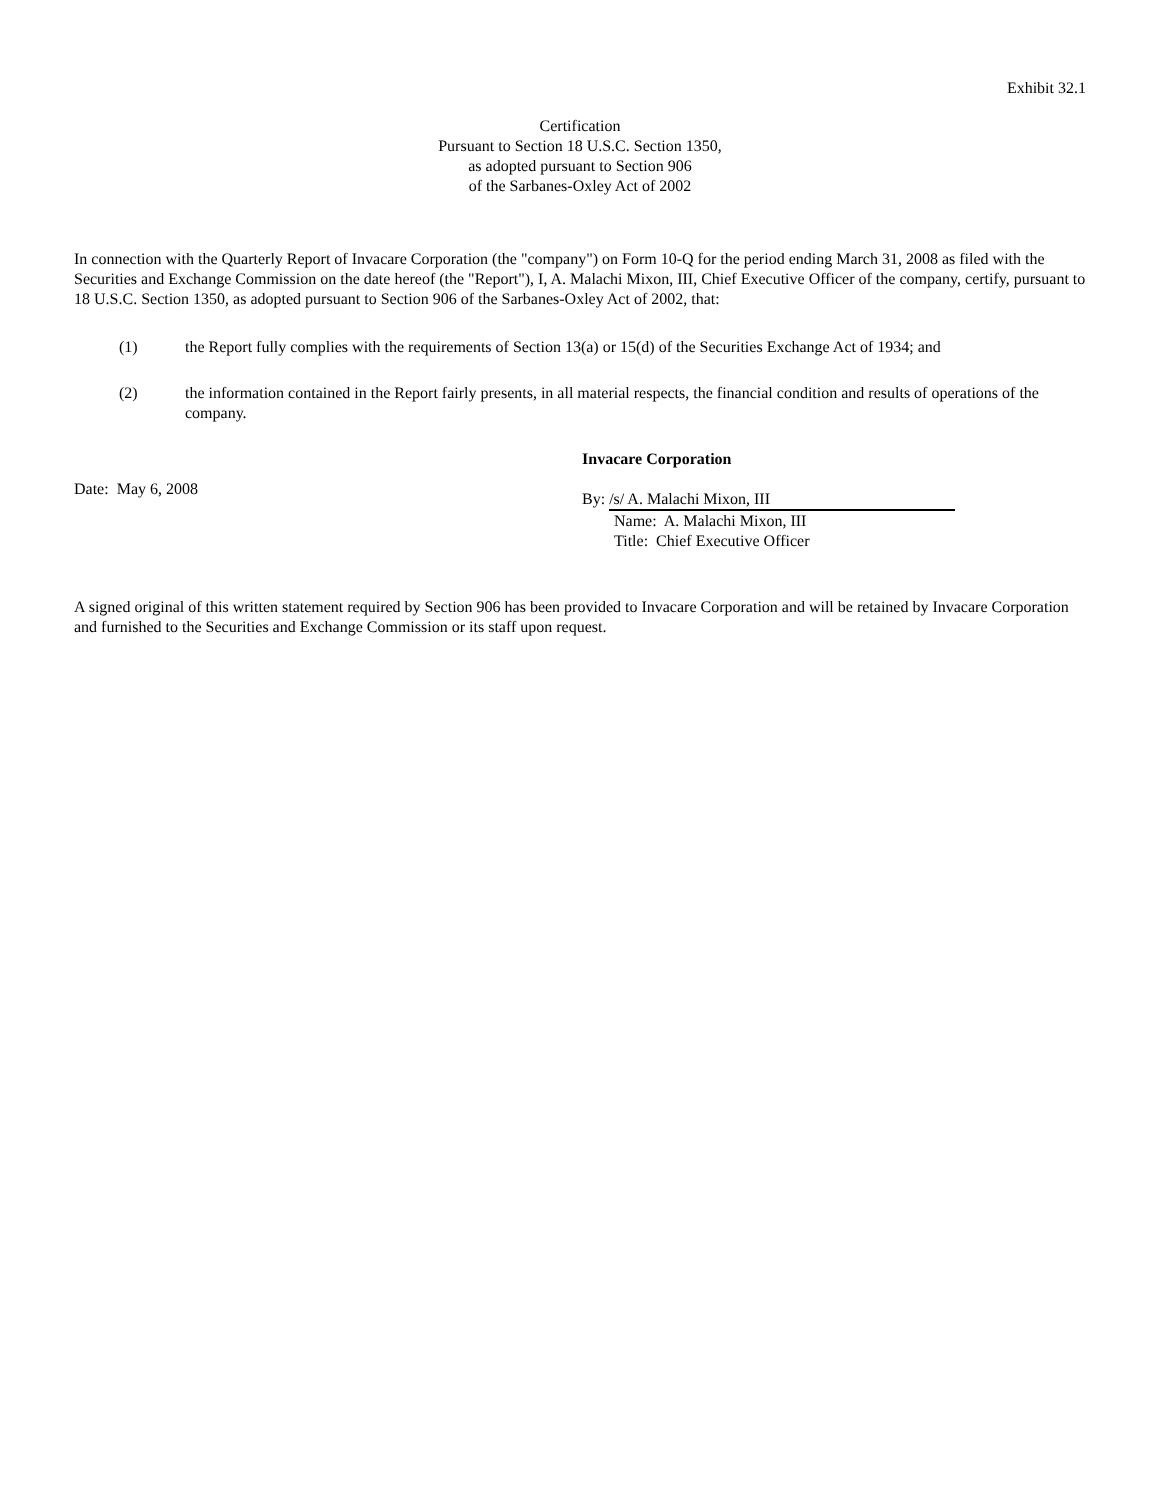Exhibit 32.1
Certification
Pursuant to Section 18 U.S.C. Section 1350,
as adopted pursuant to Section 906
of the Sarbanes-Oxley Act of 2002
In connection with the Quarterly Report of Invacare Corporation (the "company") on Form 10-Q for the period ending March 31, 2008 as filed with the Securities and Exchange Commission on the date hereof (the "Report"), I, A. Malachi Mixon, III, Chief Executive Officer of the company, certify, pursuant to 18 U.S.C. Section 1350, as adopted pursuant to Section 906 of the Sarbanes-Oxley Act of 2002, that:
(1) the Report fully complies with the requirements of Section 13(a) or 15(d) of the Securities Exchange Act of 1934; and
(2) the information contained in the Report fairly presents, in all material respects, the financial condition and results of operations of the company.
Date: May 6, 2008
Invacare Corporation
By: /s/ A. Malachi Mixon, III
Name: A. Malachi Mixon, III
Title: Chief Executive Officer
A signed original of this written statement required by Section 906 has been provided to Invacare Corporation and will be retained by Invacare Corporation and furnished to the Securities and Exchange Commission or its staff upon request.